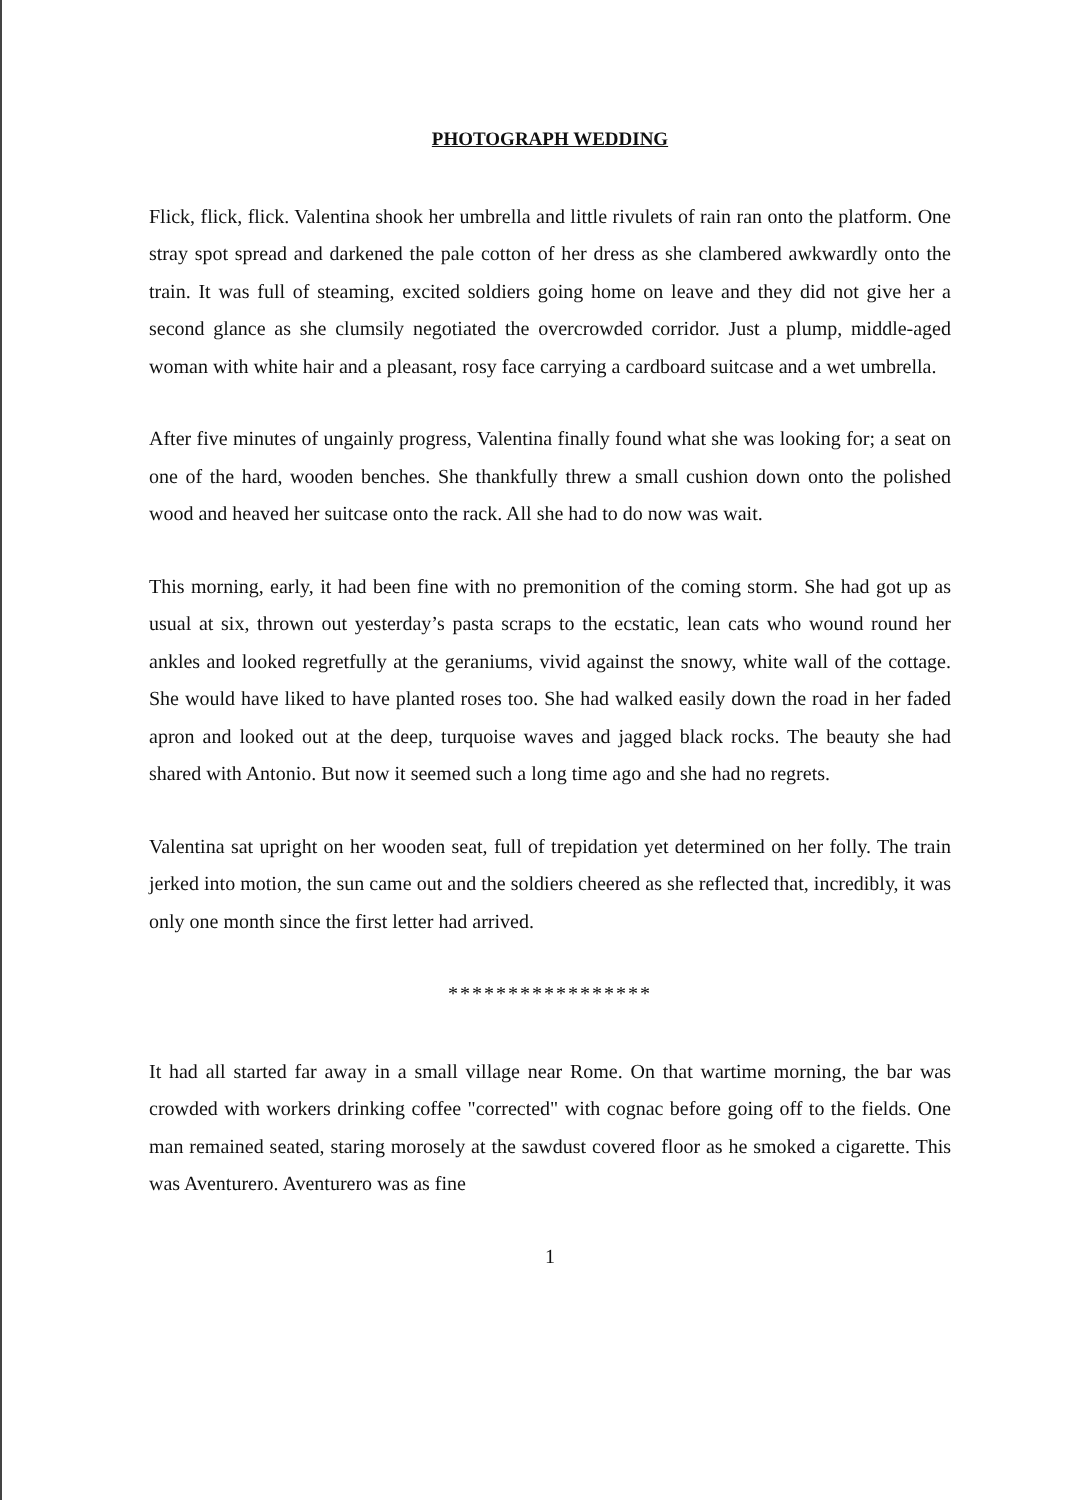PHOTOGRAPH WEDDING
Flick, flick, flick. Valentina shook her umbrella and little rivulets of rain ran onto the platform. One stray spot spread and darkened the pale cotton of her dress as she clambered awkwardly onto the train. It was full of steaming, excited soldiers going home on leave and they did not give her a second glance as she clumsily negotiated the overcrowded corridor. Just a plump, middle-aged woman with white hair and a pleasant, rosy face carrying a cardboard suitcase and a wet umbrella.
After five minutes of ungainly progress, Valentina finally found what she was looking for; a seat on one of the hard, wooden benches. She thankfully threw a small cushion down onto the polished wood and heaved her suitcase onto the rack. All she had to do now was wait.
This morning, early, it had been fine with no premonition of the coming storm. She had got up as usual at six, thrown out yesterday’s pasta scraps to the ecstatic, lean cats who wound round her ankles and looked regretfully at the geraniums, vivid against the snowy, white wall of the cottage. She would have liked to have planted roses too. She had walked easily down the road in her faded apron and looked out at the deep, turquoise waves and jagged black rocks. The beauty she had shared with Antonio. But now it seemed such a long time ago and she had no regrets.
Valentina sat upright on her wooden seat, full of trepidation yet determined on her folly. The train jerked into motion, the sun came out and the soldiers cheered as she reflected that, incredibly, it was only one month since the first letter had arrived.
*****************
It had all started far away in a small village near Rome. On that wartime morning, the bar was crowded with workers drinking coffee "corrected" with cognac before going off to the fields. One man remained seated, staring morosely at the sawdust covered floor as he smoked a cigarette. This was Aventurero. Aventurero was as fine
1